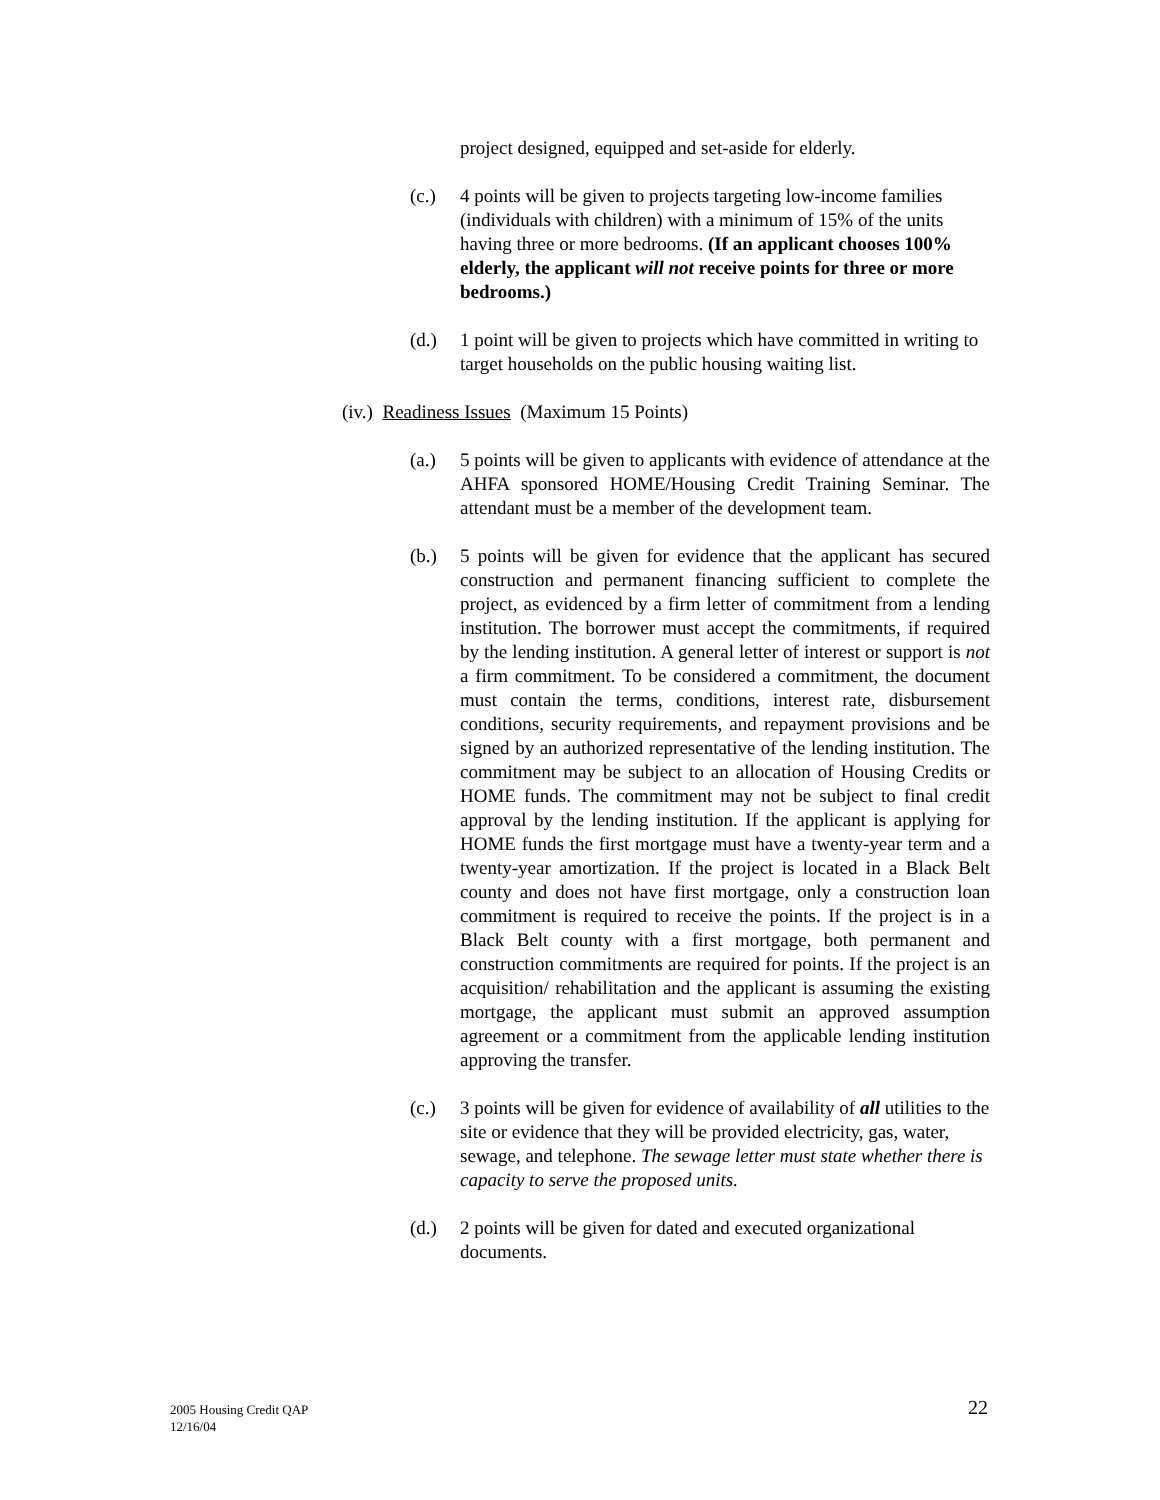project designed, equipped and set-aside for elderly.
(c.) 4 points will be given to projects targeting low-income families (individuals with children) with a minimum of 15% of the units having three or more bedrooms. (If an applicant chooses 100% elderly, the applicant will not receive points for three or more bedrooms.)
(d.) 1 point will be given to projects which have committed in writing to target households on the public housing waiting list.
(iv.) Readiness Issues (Maximum 15 Points)
(a.) 5 points will be given to applicants with evidence of attendance at the AHFA sponsored HOME/Housing Credit Training Seminar. The attendant must be a member of the development team.
(b.) 5 points will be given for evidence that the applicant has secured construction and permanent financing sufficient to complete the project, as evidenced by a firm letter of commitment from a lending institution. The borrower must accept the commitments, if required by the lending institution. A general letter of interest or support is not a firm commitment. To be considered a commitment, the document must contain the terms, conditions, interest rate, disbursement conditions, security requirements, and repayment provisions and be signed by an authorized representative of the lending institution. The commitment may be subject to an allocation of Housing Credits or HOME funds. The commitment may not be subject to final credit approval by the lending institution. If the applicant is applying for HOME funds the first mortgage must have a twenty-year term and a twenty-year amortization. If the project is located in a Black Belt county and does not have first mortgage, only a construction loan commitment is required to receive the points. If the project is in a Black Belt county with a first mortgage, both permanent and construction commitments are required for points. If the project is an acquisition/ rehabilitation and the applicant is assuming the existing mortgage, the applicant must submit an approved assumption agreement or a commitment from the applicable lending institution approving the transfer.
(c.) 3 points will be given for evidence of availability of all utilities to the site or evidence that they will be provided electricity, gas, water, sewage, and telephone. The sewage letter must state whether there is capacity to serve the proposed units.
(d.) 2 points will be given for dated and executed organizational documents.
2005 Housing Credit QAP
12/16/04
22